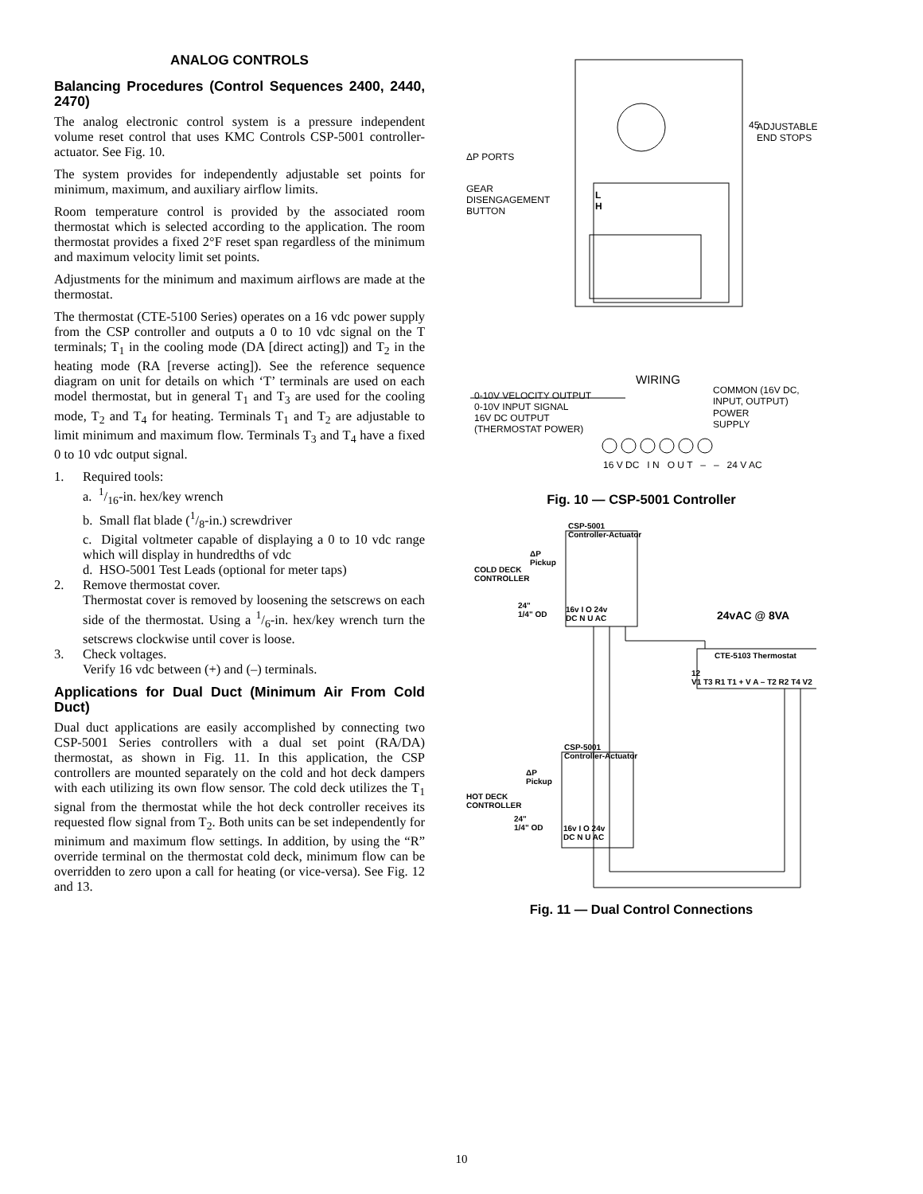ANALOG CONTROLS
Balancing Procedures (Control Sequences 2400, 2440, 2470)
The analog electronic control system is a pressure independent volume reset control that uses KMC Controls CSP-5001 controller-actuator. See Fig. 10.
The system provides for independently adjustable set points for minimum, maximum, and auxiliary airflow limits.
Room temperature control is provided by the associated room thermostat which is selected according to the application. The room thermostat provides a fixed 2°F reset span regardless of the minimum and maximum velocity limit set points.
Adjustments for the minimum and maximum airflows are made at the thermostat.
The thermostat (CTE-5100 Series) operates on a 16 vdc power supply from the CSP controller and outputs a 0 to 10 vdc signal on the T terminals; T<sub>1</sub> in the cooling mode (DA [direct acting]) and T<sub>2</sub> in the heating mode (RA [reverse acting]). See the reference sequence diagram on unit for details on which ‘T’ terminals are used on each model thermostat, but in general T<sub>1</sub> and T<sub>3</sub> are used for the cooling mode, T<sub>2</sub> and T<sub>4</sub> for heating. Terminals T<sub>1</sub> and T<sub>2</sub> are adjustable to limit minimum and maximum flow. Terminals T<sub>3</sub> and T<sub>4</sub> have a fixed 0 to 10 vdc output signal.
1. Required tools:
a. 1/16-in. hex/key wrench
b. Small flat blade (1/8-in.) screwdriver
c. Digital voltmeter capable of displaying a 0 to 10 vdc range which will display in hundredths of vdc
d. HSO-5001 Test Leads (optional for meter taps)
2. Remove thermostat cover.
Thermostat cover is removed by loosening the setscrews on each side of the thermostat. Using a 1/6-in. hex/key wrench turn the setscrews clockwise until cover is loose.
3. Check voltages.
Verify 16 vdc between (+) and (–) terminals.
Applications for Dual Duct (Minimum Air From Cold Duct)
Dual duct applications are easily accomplished by connecting two CSP-5001 Series controllers with a dual set point (RA/DA) thermostat, as shown in Fig. 11. In this application, the CSP controllers are mounted separately on the cold and hot deck dampers with each utilizing its own flow sensor. The cold deck utilizes the T<sub>1</sub> signal from the thermostat while the hot deck controller receives its requested flow signal from T<sub>2</sub>. Both units can be set independently for minimum and maximum flow settings. In addition, by using the “R” override terminal on the thermostat cold deck, minimum flow can be overridden to zero upon a call for heating (or vice-versa). See Fig. 12 and 13.
45
ADJUSTABLE
END STOPS
ΔP PORTS
GEAR
DISENGAGEMENT
BUTTON
L
H
WIRING
COMMON (16V DC,
INPUT, OUTPUT)
POWER
SUPPLY
0-10V VELOCITY OUTPUT
0-10V INPUT SIGNAL
16V DC OUTPUT
(THERMOSTAT POWER)
16 V DC I N O U T – – 24 V AC
Fig. 10 — CSP-5001 Controller
CSP-5001
Controller-Actuator
ΔP
Pickup
COLD DECK
CONTROLLER
24"
1/4" OD
16v I O 24v
DC N U AC
24vAC @ 8VA
CTE-5103 Thermostat
12
V1 T3 R1 T1 + V A – T2 R2 T4 V2
CSP-5001
Controller-Actuator
ΔP
Pickup
HOT DECK
CONTROLLER
24"
1/4" OD
16v I O 24v
DC N U AC
Fig. 11 — Dual Control Connections
10